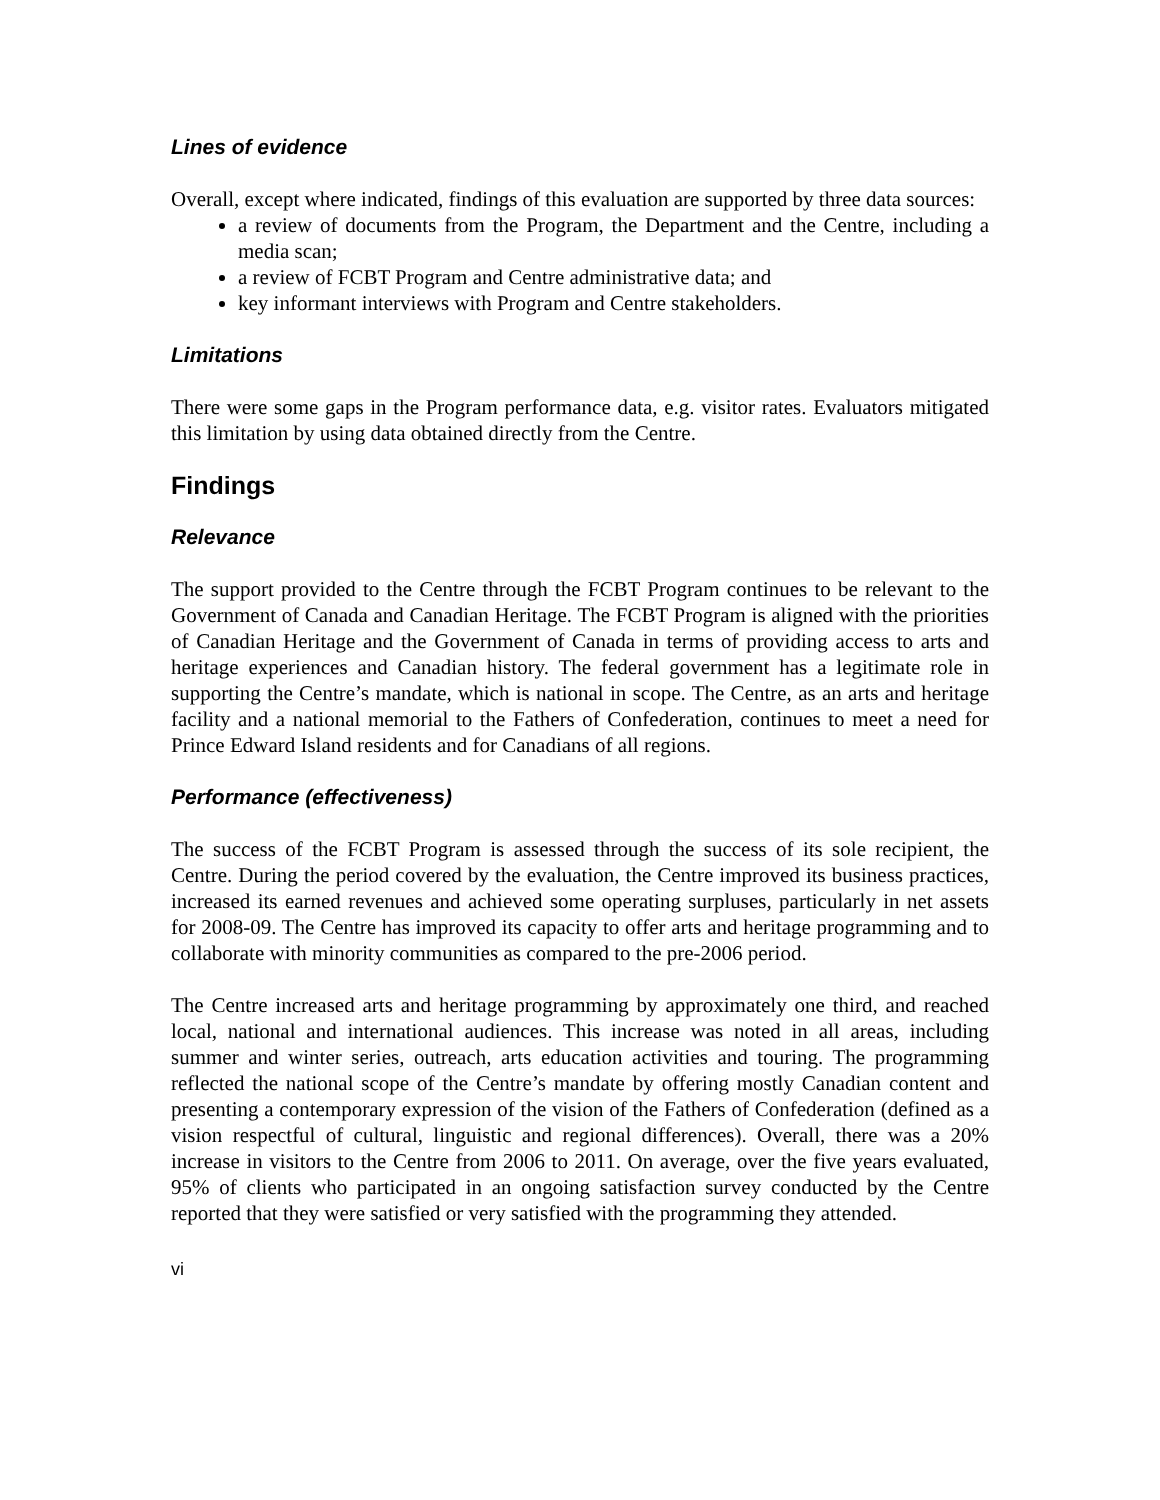Lines of evidence
Overall, except where indicated, findings of this evaluation are supported by three data sources:
a review of documents from the Program, the Department and the Centre, including a media scan;
a review of FCBT Program and Centre administrative data; and
key informant interviews with Program and Centre stakeholders.
Limitations
There were some gaps in the Program performance data, e.g. visitor rates. Evaluators mitigated this limitation by using data obtained directly from the Centre.
Findings
Relevance
The support provided to the Centre through the FCBT Program continues to be relevant to the Government of Canada and Canadian Heritage. The FCBT Program is aligned with the priorities of Canadian Heritage and the Government of Canada in terms of providing access to arts and heritage experiences and Canadian history. The federal government has a legitimate role in supporting the Centre’s mandate, which is national in scope. The Centre, as an arts and heritage facility and a national memorial to the Fathers of Confederation, continues to meet a need for Prince Edward Island residents and for Canadians of all regions.
Performance (effectiveness)
The success of the FCBT Program is assessed through the success of its sole recipient, the Centre. During the period covered by the evaluation, the Centre improved its business practices, increased its earned revenues and achieved some operating surpluses, particularly in net assets for 2008-09. The Centre has improved its capacity to offer arts and heritage programming and to collaborate with minority communities as compared to the pre-2006 period.
The Centre increased arts and heritage programming by approximately one third, and reached local, national and international audiences. This increase was noted in all areas, including summer and winter series, outreach, arts education activities and touring. The programming reflected the national scope of the Centre’s mandate by offering mostly Canadian content and presenting a contemporary expression of the vision of the Fathers of Confederation (defined as a vision respectful of cultural, linguistic and regional differences). Overall, there was a 20% increase in visitors to the Centre from 2006 to 2011. On average, over the five years evaluated, 95% of clients who participated in an ongoing satisfaction survey conducted by the Centre reported that they were satisfied or very satisfied with the programming they attended.
vi